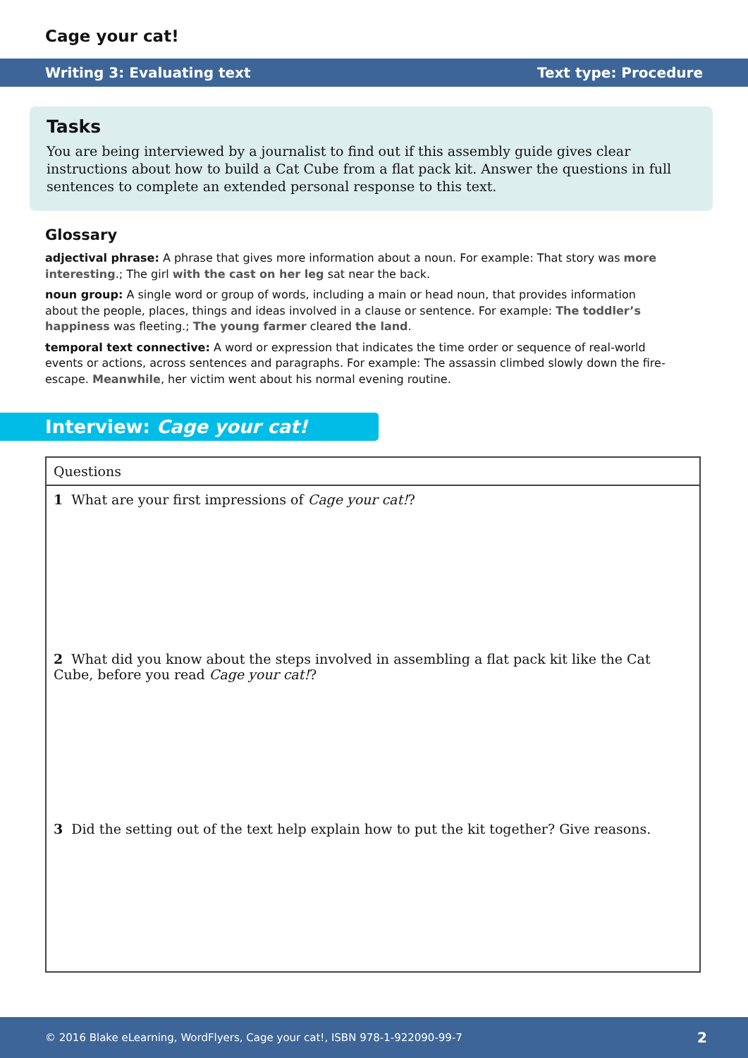Cage your cat!
Writing 3: Evaluating text Text type: Procedure
Tasks
You are being interviewed by a journalist to find out if this assembly guide gives clear instructions about how to build a Cat Cube from a flat pack kit. Answer the questions in full sentences to complete an extended personal response to this text.
Glossary
adjectival phrase: A phrase that gives more information about a noun. For example: That story was more interesting.; The girl with the cast on her leg sat near the back.
noun group: A single word or group of words, including a main or head noun, that provides information about the people, places, things and ideas involved in a clause or sentence. For example: The toddler’s happiness was fleeting.; The young farmer cleared the land.
temporal text connective: A word or expression that indicates the time order or sequence of real-world events or actions, across sentences and paragraphs. For example: The assassin climbed slowly down the fire-escape. Meanwhile, her victim went about his normal evening routine.
Interview: Cage your cat!
| Questions |
| --- |
| 1 What are your first impressions of Cage your cat! ? |
| 2 What did you know about the steps involved in assembling a flat pack kit like the Cat Cube, before you read Cage your cat! ? |
| 3 Did the setting out of the text help explain how to put the kit together? Give reasons. |
© 2016 Blake eLearning, WordFlyers, Cage your cat!, ISBN 978-1-922090-99-7 2